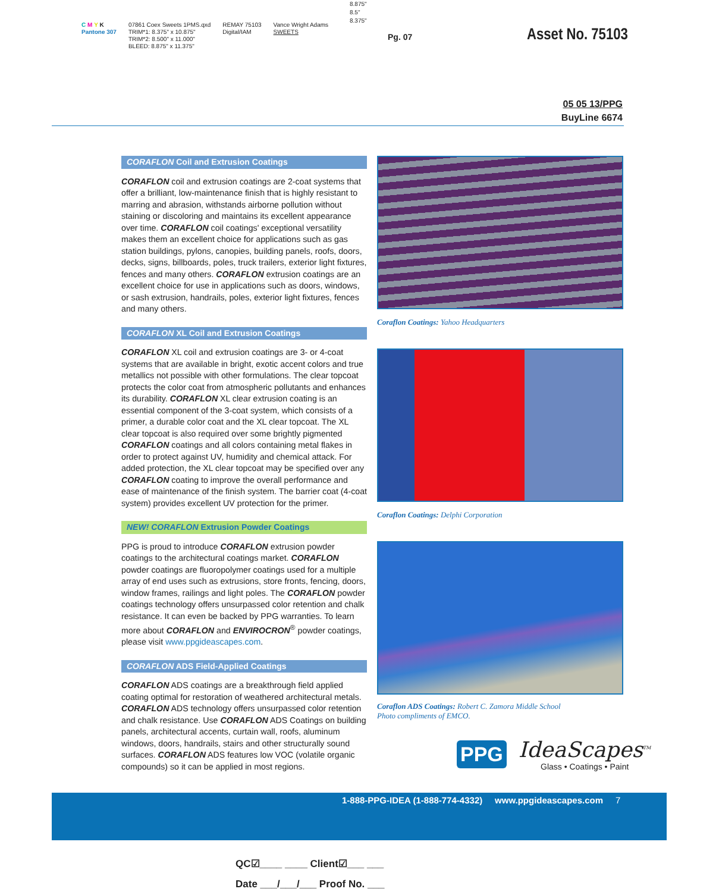8.875"
8.5"
8.375"
C M Y K
Pantone 307
07861 Coex Sweets 1PMS.qxd
TRIM*1: 8.375" x 10.875"
TRIM*2: 8.500" x 11.000"
BLEED: 8.875" x 11.375"
REMAY 75103
Digital/IAM
Vance Wright Adams
SWEETS
Pg. 07 Asset No. 75103
05 05 13/PPG
BuyLine 6674
CORAFLON Coil and Extrusion Coatings
CORAFLON coil and extrusion coatings are 2-coat systems that offer a brilliant, low-maintenance finish that is highly resistant to marring and abrasion, withstands airborne pollution without staining or discoloring and maintains its excellent appearance over time. CORAFLON coil coatings' exceptional versatility makes them an excellent choice for applications such as gas station buildings, pylons, canopies, building panels, roofs, doors, decks, signs, billboards, poles, truck trailers, exterior light fixtures, fences and many others. CORAFLON extrusion coatings are an excellent choice for use in applications such as doors, windows, or sash extrusion, handrails, poles, exterior light fixtures, fences and many others.
CORAFLON XL Coil and Extrusion Coatings
CORAFLON XL coil and extrusion coatings are 3- or 4-coat systems that are available in bright, exotic accent colors and true metallics not possible with other formulations. The clear topcoat protects the color coat from atmospheric pollutants and enhances its durability. CORAFLON XL clear extrusion coating is an essential component of the 3-coat system, which consists of a primer, a durable color coat and the XL clear topcoat. The XL clear topcoat is also required over some brightly pigmented CORAFLON coatings and all colors containing metal flakes in order to protect against UV, humidity and chemical attack. For added protection, the XL clear topcoat may be specified over any CORAFLON coating to improve the overall performance and ease of maintenance of the finish system. The barrier coat (4-coat system) provides excellent UV protection for the primer.
NEW! CORAFLON Extrusion Powder Coatings
PPG is proud to introduce CORAFLON extrusion powder coatings to the architectural coatings market. CORAFLON powder coatings are fluoropolymer coatings used for a multiple array of end uses such as extrusions, store fronts, fencing, doors, window frames, railings and light poles. The CORAFLON powder coatings technology offers unsurpassed color retention and chalk resistance. It can even be backed by PPG warranties. To learn more about CORAFLON and ENVIROCRON<sup>®</sup> powder coatings, please visit www.ppgideascapes.com.
CORAFLON ADS Field-Applied Coatings
CORAFLON ADS coatings are a breakthrough field applied coating optimal for restoration of weathered architectural metals. CORAFLON ADS technology offers unsurpassed color retention and chalk resistance. Use CORAFLON ADS Coatings on building panels, architectural accents, curtain wall, roofs, aluminum windows, doors, handrails, stairs and other structurally sound surfaces. CORAFLON ADS features low VOC (volatile organic compounds) so it can be applied in most regions.
Coraflon Coatings: Yahoo Headquarters
Coraflon Coatings: Delphi Corporation
Coraflon ADS Coatings: Robert C. Zamora Middle School
Photo compliments of EMCO.
PPG
IdeaScapes<sup>TM</sup>
Glass • Coatings • Paint
1-888-PPG-IDEA (1-888-774-4332) www.ppgideascapes.com 7
QC☑____ ____ Client☑___ ___
Date ___/___/___ Proof No. ___